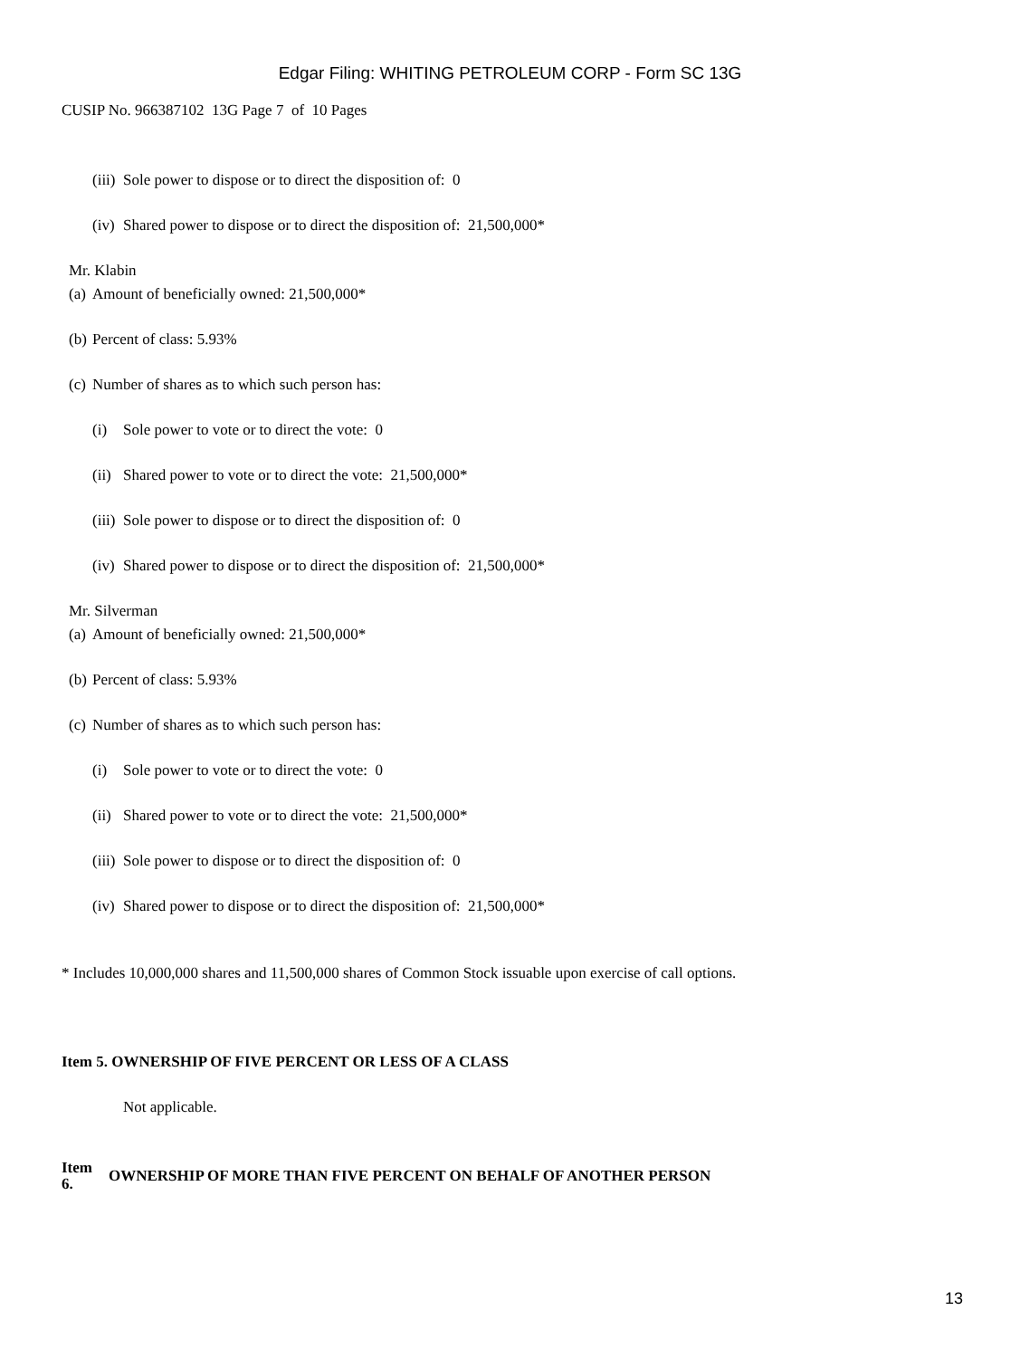Edgar Filing: WHITING PETROLEUM CORP - Form SC 13G
CUSIP No. 966387102 13G Page 7 of 10 Pages
(iii) Sole power to dispose or to direct the disposition of: 0
(iv) Shared power to dispose or to direct the disposition of: 21,500,000*
Mr. Klabin
(a) Amount of beneficially owned: 21,500,000*
(b) Percent of class: 5.93%
(c) Number of shares as to which such person has:
(i) Sole power to vote or to direct the vote: 0
(ii) Shared power to vote or to direct the vote: 21,500,000*
(iii) Sole power to dispose or to direct the disposition of: 0
(iv) Shared power to dispose or to direct the disposition of: 21,500,000*
Mr. Silverman
(a) Amount of beneficially owned: 21,500,000*
(b) Percent of class: 5.93%
(c) Number of shares as to which such person has:
(i) Sole power to vote or to direct the vote: 0
(ii) Shared power to vote or to direct the vote: 21,500,000*
(iii) Sole power to dispose or to direct the disposition of: 0
(iv) Shared power to dispose or to direct the disposition of: 21,500,000*
* Includes 10,000,000 shares and 11,500,000 shares of Common Stock issuable upon exercise of call options.
Item 5. OWNERSHIP OF FIVE PERCENT OR LESS OF A CLASS
Not applicable.
Item
6. OWNERSHIP OF MORE THAN FIVE PERCENT ON BEHALF OF ANOTHER PERSON
13